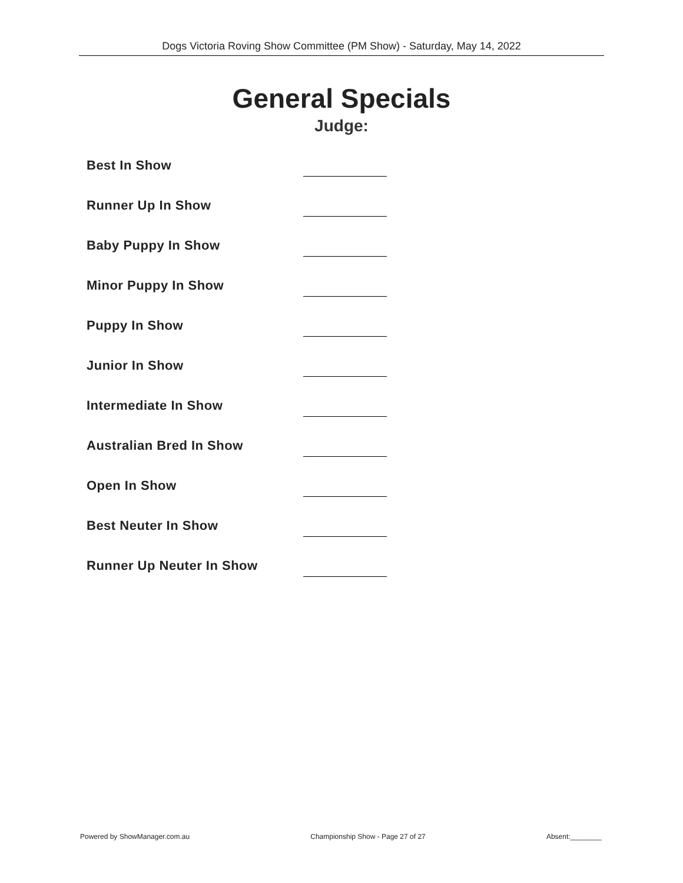Dogs Victoria Roving Show Committee (PM Show) - Saturday, May 14, 2022
General Specials
Judge:
Best In Show
Runner Up In Show
Baby Puppy In Show
Minor Puppy In Show
Puppy In Show
Junior In Show
Intermediate In Show
Australian Bred In Show
Open In Show
Best Neuter In Show
Runner Up Neuter In Show
Powered by ShowManager.com.au Championship Show - Page 27 of 27 Absent:________